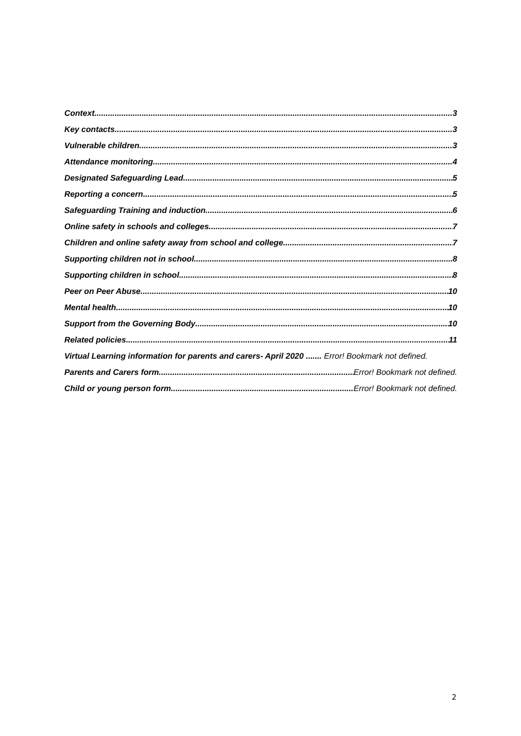Context 3
Key contacts 3
Vulnerable children 3
Attendance monitoring 4
Designated Safeguarding Lead 5
Reporting a concern 5
Safeguarding Training and induction 6
Online safety in schools and colleges 7
Children and online safety away from school and college 7
Supporting children not in school 8
Supporting children in school 8
Peer on Peer Abuse 10
Mental health 10
Support from the Governing Body 10
Related policies 11
Virtual Learning information for parents and carers- April 2020 ....... Error! Bookmark not defined.
Parents and Carers form Error! Bookmark not defined.
Child or young person form Error! Bookmark not defined.
2